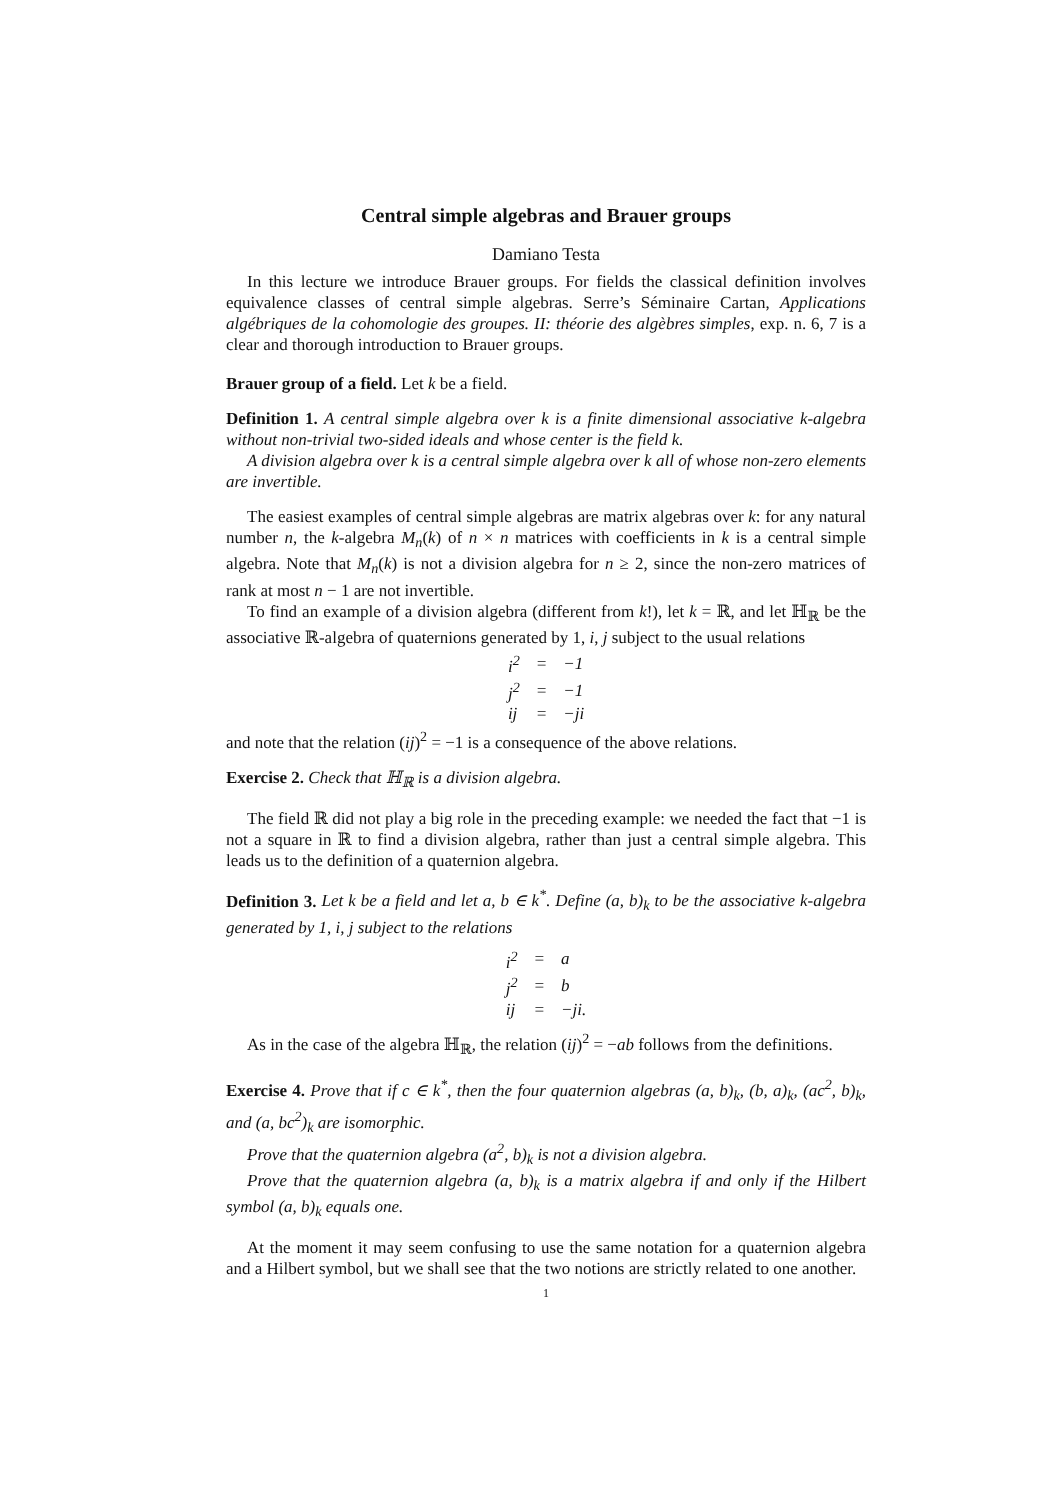Central simple algebras and Brauer groups
Damiano Testa
In this lecture we introduce Brauer groups. For fields the classical definition involves equivalence classes of central simple algebras. Serre’s Séminaire Cartan, Applications algébriques de la cohomologie des groupes. II: théorie des algèbres simples, exp. n. 6, 7 is a clear and thorough introduction to Brauer groups.
Brauer group of a field. Let k be a field.
Definition 1. A central simple algebra over k is a finite dimensional associative k-algebra without non-trivial two-sided ideals and whose center is the field k.
A division algebra over k is a central simple algebra over k all of whose non-zero elements are invertible.
The easiest examples of central simple algebras are matrix algebras over k: for any natural number n, the k-algebra M<sub>n</sub>(k) of n × n matrices with coefficients in k is a central simple algebra. Note that M<sub>n</sub>(k) is not a division algebra for n ≥ 2, since the non-zero matrices of rank at most n − 1 are not invertible.
To find an example of a division algebra (different from k!), let k = ℝ, and let ℍ<sub>ℝ</sub> be the associative ℝ-algebra of quaternions generated by 1, i, j subject to the usual relations
| i<sup>2</sup> | = | −1 |
| j<sup>2</sup> | = | −1 |
| ij | = | −ji |
and note that the relation (ij)<sup>2</sup> = −1 is a consequence of the above relations.
Exercise 2. Check that ℍ<sub>ℝ</sub> is a division algebra.
The field ℝ did not play a big role in the preceding example: we needed the fact that −1 is not a square in ℝ to find a division algebra, rather than just a central simple algebra. This leads us to the definition of a quaternion algebra.
Definition 3. Let k be a field and let a, b ∈ k<sup>*</sup>. Define (a, b)<sub>k</sub> to be the associative k-algebra generated by 1, i, j subject to the relations
| i<sup>2</sup> | = | a |
| j<sup>2</sup> | = | b |
| ij | = | −ji. |
As in the case of the algebra ℍ<sub>ℝ</sub>, the relation (ij)<sup>2</sup> = −ab follows from the definitions.
Exercise 4. Prove that if c ∈ k<sup>*</sup>, then the four quaternion algebras (a, b)<sub>k</sub>, (b, a)<sub>k</sub>, (ac<sup>2</sup>, b)<sub>k</sub>, and (a, bc<sup>2</sup>)<sub>k</sub> are isomorphic.
Prove that the quaternion algebra (a<sup>2</sup>, b)<sub>k</sub> is not a division algebra.
Prove that the quaternion algebra (a, b)<sub>k</sub> is a matrix algebra if and only if the Hilbert symbol (a, b)<sub>k</sub> equals one.
At the moment it may seem confusing to use the same notation for a quaternion algebra and a Hilbert symbol, but we shall see that the two notions are strictly related to one another.
1